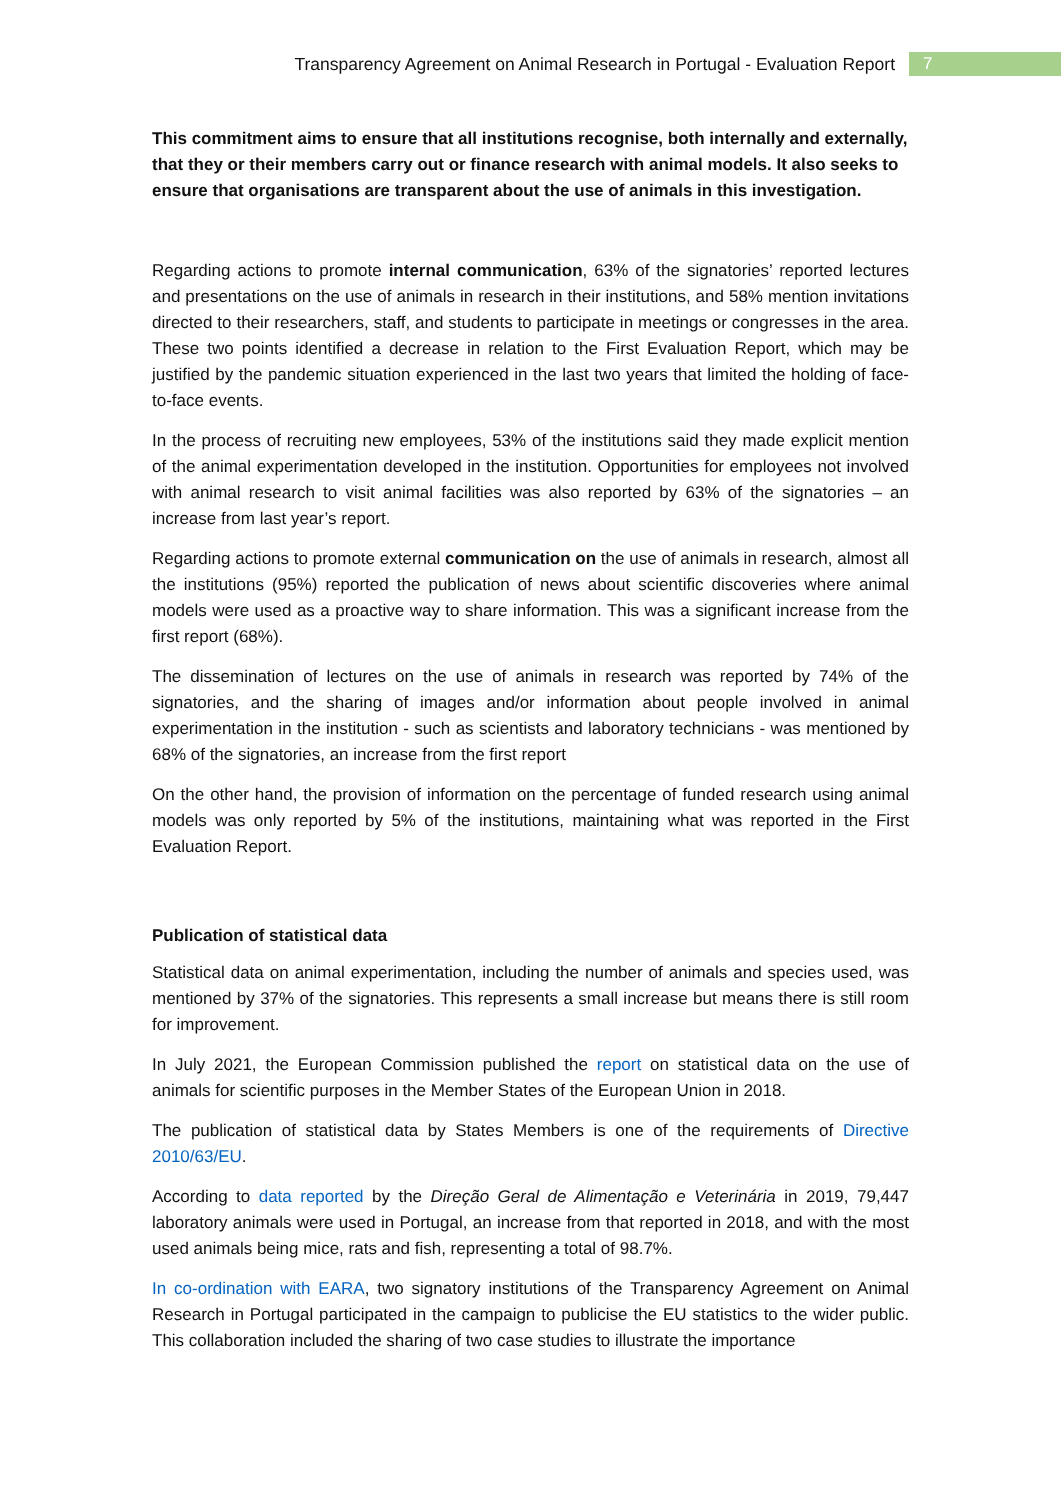Transparency Agreement on Animal Research in Portugal - Evaluation Report 7
This commitment aims to ensure that all institutions recognise, both internally and externally, that they or their members carry out or finance research with animal models. It also seeks to ensure that organisations are transparent about the use of animals in this investigation.
Regarding actions to promote internal communication, 63% of the signatories’ reported lectures and presentations on the use of animals in research in their institutions, and 58% mention invitations directed to their researchers, staff, and students to participate in meetings or congresses in the area. These two points identified a decrease in relation to the First Evaluation Report, which may be justified by the pandemic situation experienced in the last two years that limited the holding of face-to-face events.
In the process of recruiting new employees, 53% of the institutions said they made explicit mention of the animal experimentation developed in the institution. Opportunities for employees not involved with animal research to visit animal facilities was also reported by 63% of the signatories – an increase from last year’s report.
Regarding actions to promote external communication on the use of animals in research, almost all the institutions (95%) reported the publication of news about scientific discoveries where animal models were used as a proactive way to share information. This was a significant increase from the first report (68%).
The dissemination of lectures on the use of animals in research was reported by 74% of the signatories, and the sharing of images and/or information about people involved in animal experimentation in the institution - such as scientists and laboratory technicians - was mentioned by 68% of the signatories, an increase from the first report
On the other hand, the provision of information on the percentage of funded research using animal models was only reported by 5% of the institutions, maintaining what was reported in the First Evaluation Report.
Publication of statistical data
Statistical data on animal experimentation, including the number of animals and species used, was mentioned by 37% of the signatories. This represents a small increase but means there is still room for improvement.
In July 2021, the European Commission published the report on statistical data on the use of animals for scientific purposes in the Member States of the European Union in 2018.
The publication of statistical data by States Members is one of the requirements of Directive 2010/63/EU.
According to data reported by the Direção Geral de Alimentação e Veterinária in 2019, 79,447 laboratory animals were used in Portugal, an increase from that reported in 2018, and with the most used animals being mice, rats and fish, representing a total of 98.7%.
In co-ordination with EARA, two signatory institutions of the Transparency Agreement on Animal Research in Portugal participated in the campaign to publicise the EU statistics to the wider public. This collaboration included the sharing of two case studies to illustrate the importance